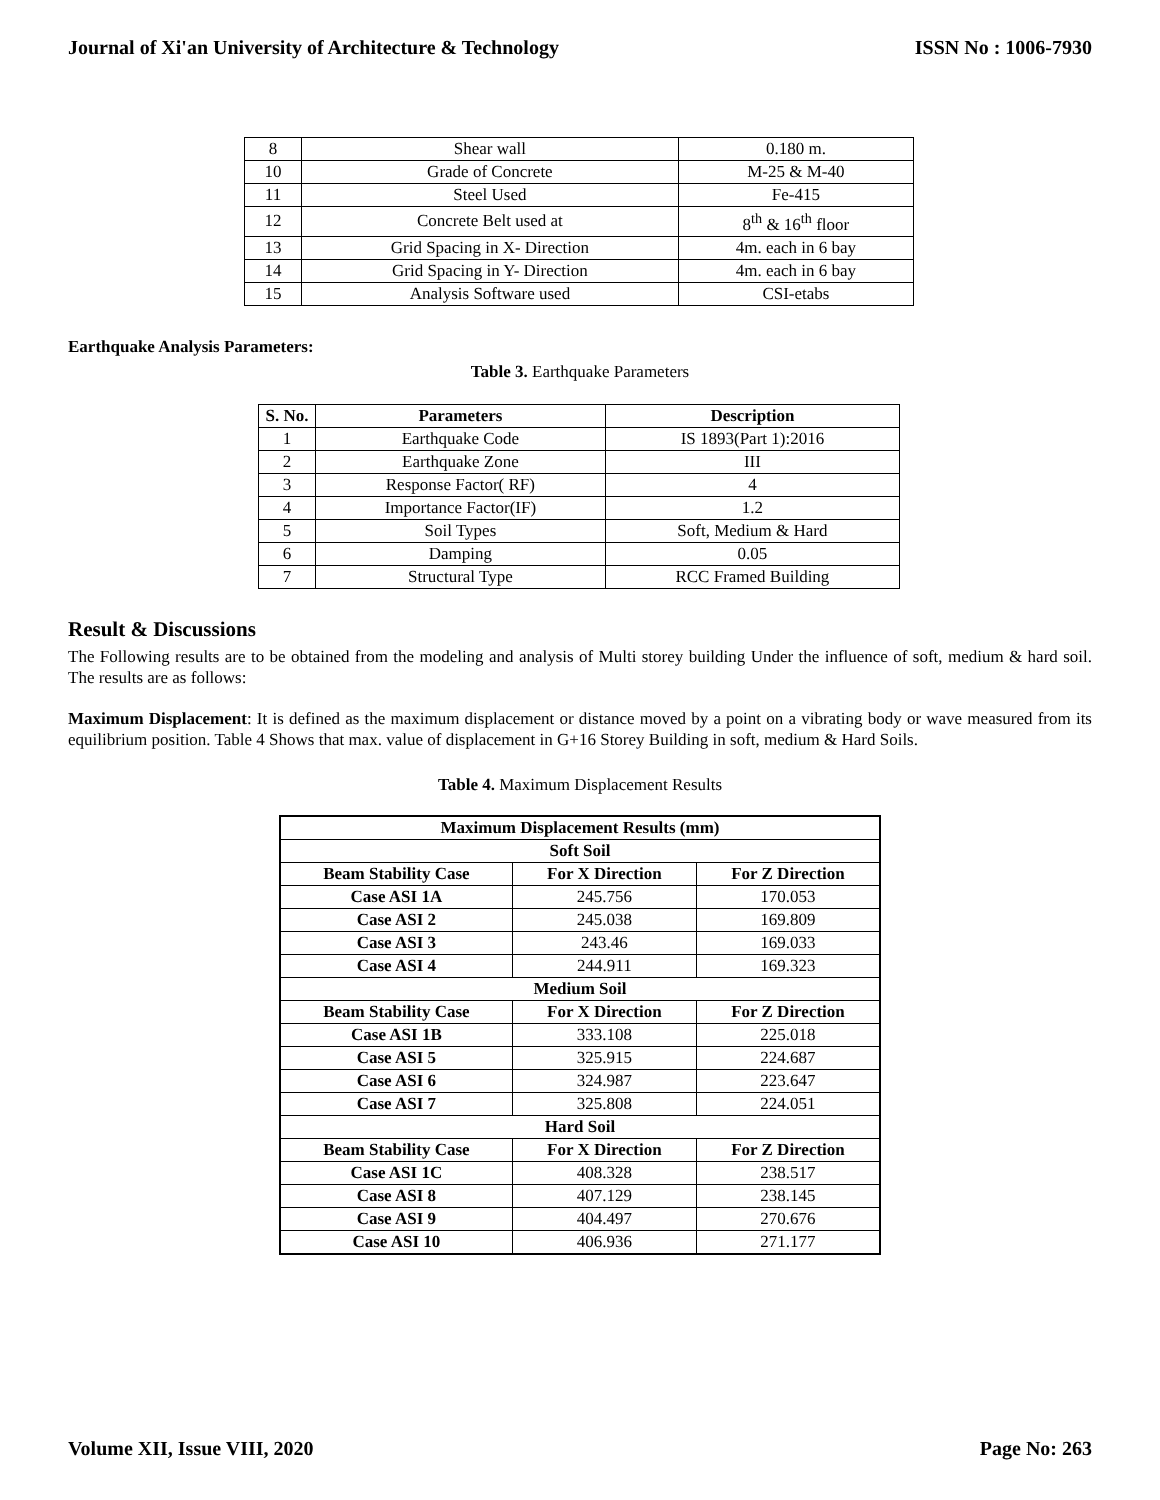Journal of Xi'an University of Architecture & Technology ISSN No : 1006-7930
| 8 | Shear wall | 0.180 m. |
| 10 | Grade of Concrete | M-25 & M-40 |
| 11 | Steel Used | Fe-415 |
| 12 | Concrete Belt used at | 8<sup>th</sup> & 16<sup>th</sup> floor |
| 13 | Grid Spacing in X- Direction | 4m. each in 6 bay |
| 14 | Grid Spacing in Y- Direction | 4m. each in 6 bay |
| 15 | Analysis Software used | CSI-etabs |
Earthquake Analysis Parameters:
Table 3. Earthquake Parameters
| S. No. | Parameters | Description |
| --- | --- | --- |
| 1 | Earthquake Code | IS 1893(Part 1):2016 |
| 2 | Earthquake Zone | III |
| 3 | Response Factor( RF) | 4 |
| 4 | Importance Factor(IF) | 1.2 |
| 5 | Soil Types | Soft, Medium & Hard |
| 6 | Damping | 0.05 |
| 7 | Structural Type | RCC Framed Building |
Result & Discussions
The Following results are to be obtained from the modeling and analysis of Multi storey building Under the influence of soft, medium & hard soil. The results are as follows:
Maximum Displacement: It is defined as the maximum displacement or distance moved by a point on a vibrating body or wave measured from its equilibrium position. Table 4 Shows that max. value of displacement in G+16 Storey Building in soft, medium & Hard Soils.
Table 4. Maximum Displacement Results
| Maximum Displacement Results (mm) | | |
| --- | --- | --- |
| Soft Soil | | |
| Beam Stability Case | For X Direction | For Z Direction |
| Case ASI 1A | 245.756 | 170.053 |
| Case ASI 2 | 245.038 | 169.809 |
| Case ASI 3 | 243.46 | 169.033 |
| Case ASI 4 | 244.911 | 169.323 |
| Medium Soil | | |
| Beam Stability Case | For X Direction | For Z Direction |
| Case ASI 1B | 333.108 | 225.018 |
| Case ASI 5 | 325.915 | 224.687 |
| Case ASI 6 | 324.987 | 223.647 |
| Case ASI 7 | 325.808 | 224.051 |
| Hard Soil | | |
| Beam Stability Case | For X Direction | For Z Direction |
| Case ASI 1C | 408.328 | 238.517 |
| Case ASI 8 | 407.129 | 238.145 |
| Case ASI 9 | 404.497 | 270.676 |
| Case ASI 10 | 406.936 | 271.177 |
Volume XII, Issue VIII, 2020 Page No: 263